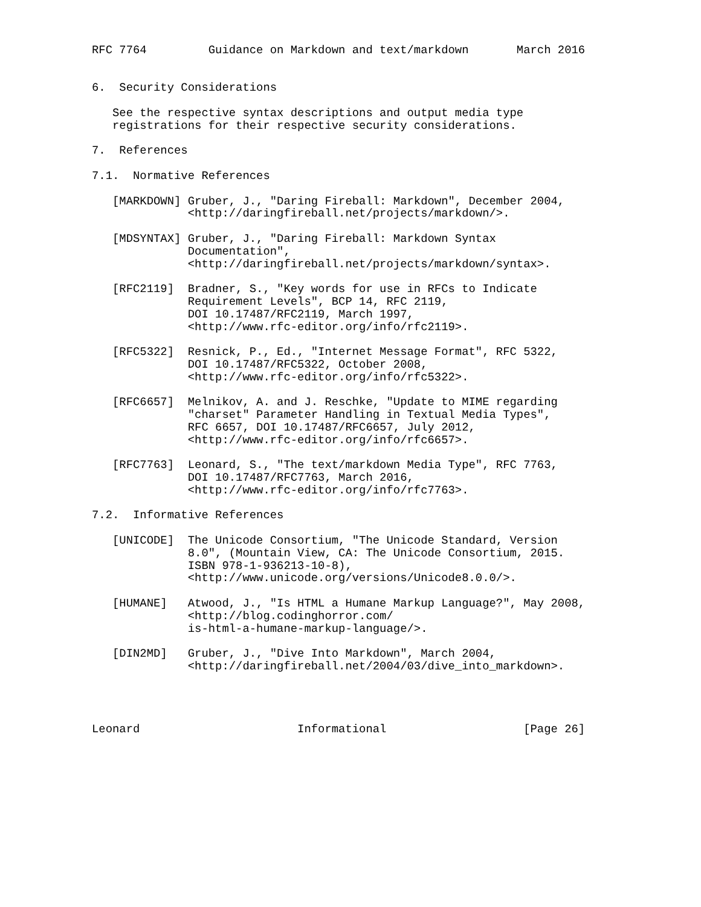RFC 7764         Guidance on Markdown and text/markdown       March 2016


6.  Security Considerations

   See the respective syntax descriptions and output media type
   registrations for their respective security considerations.

7.  References

7.1.  Normative References

   [MARKDOWN] Gruber, J., "Daring Fireball: Markdown", December 2004,
              <http://daringfireball.net/projects/markdown/>.

   [MDSYNTAX] Gruber, J., "Daring Fireball: Markdown Syntax
              Documentation",
              <http://daringfireball.net/projects/markdown/syntax>.

   [RFC2119]  Bradner, S., "Key words for use in RFCs to Indicate
              Requirement Levels", BCP 14, RFC 2119,
              DOI 10.17487/RFC2119, March 1997,
              <http://www.rfc-editor.org/info/rfc2119>.

   [RFC5322]  Resnick, P., Ed., "Internet Message Format", RFC 5322,
              DOI 10.17487/RFC5322, October 2008,
              <http://www.rfc-editor.org/info/rfc5322>.

   [RFC6657]  Melnikov, A. and J. Reschke, "Update to MIME regarding
              "charset" Parameter Handling in Textual Media Types",
              RFC 6657, DOI 10.17487/RFC6657, July 2012,
              <http://www.rfc-editor.org/info/rfc6657>.

   [RFC7763]  Leonard, S., "The text/markdown Media Type", RFC 7763,
              DOI 10.17487/RFC7763, March 2016,
              <http://www.rfc-editor.org/info/rfc7763>.

7.2.  Informative References

   [UNICODE]  The Unicode Consortium, "The Unicode Standard, Version
              8.0", (Mountain View, CA: The Unicode Consortium, 2015.
              ISBN 978-1-936213-10-8),
              <http://www.unicode.org/versions/Unicode8.0.0/>.

   [HUMANE]   Atwood, J., "Is HTML a Humane Markup Language?", May 2008,
              <http://blog.codinghorror.com/
              is-html-a-humane-markup-language/>.

   [DIN2MD]   Gruber, J., "Dive Into Markdown", March 2004,
              <http://daringfireball.net/2004/03/dive_into_markdown>.




Leonard                       Informational                    [Page 26]